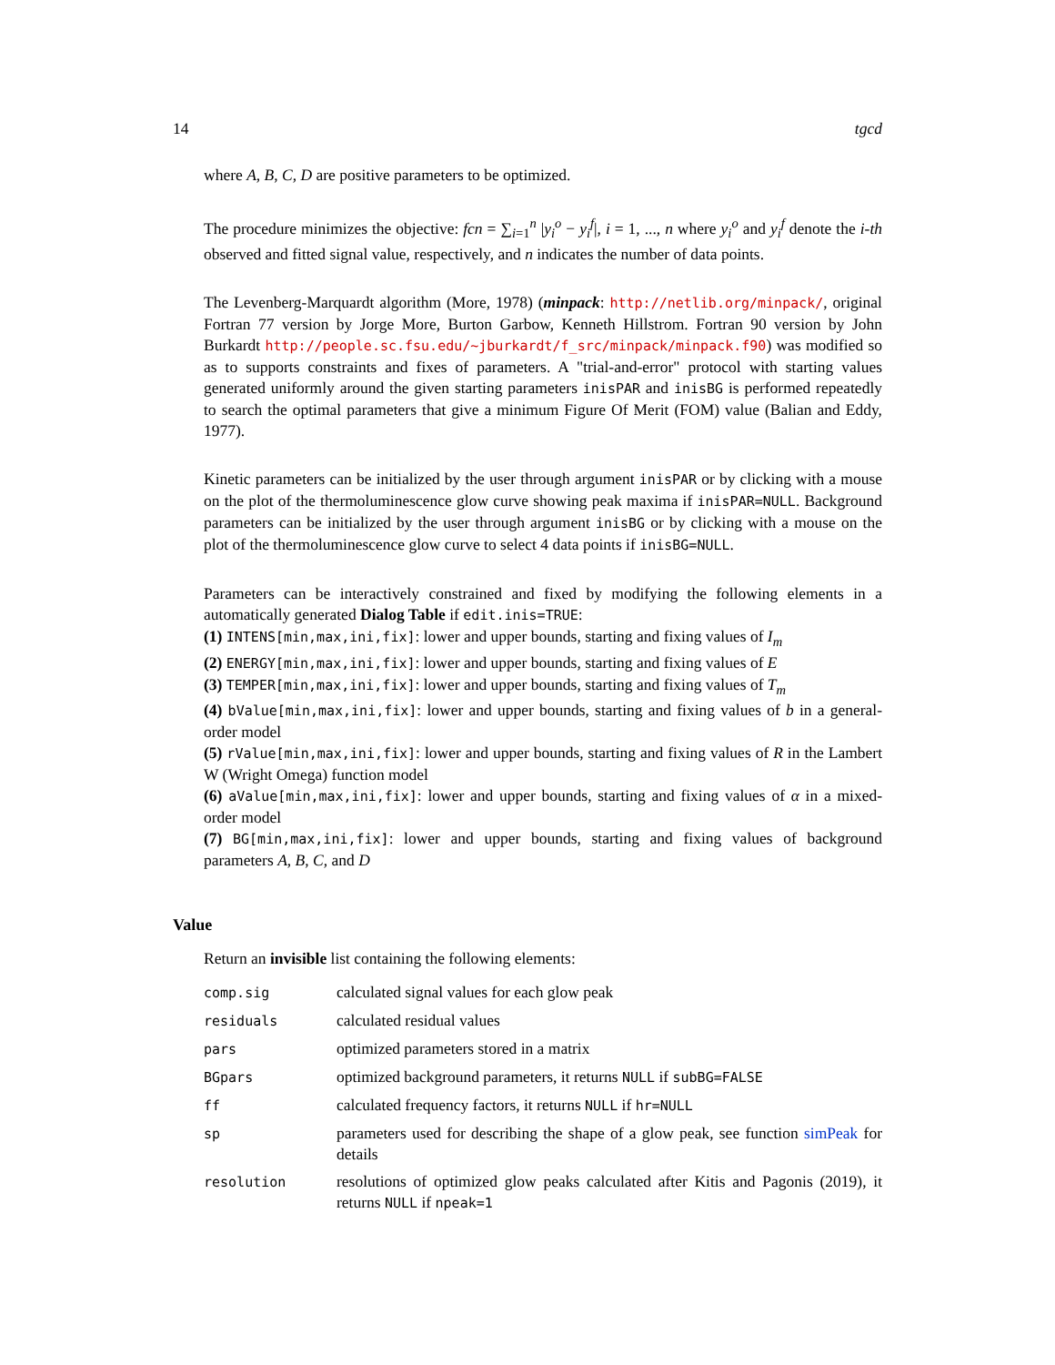14 tgcd
where A, B, C, D are positive parameters to be optimized.
The procedure minimizes the objective: fcn = ∑<sub>i=1</sub><sup>n</sup> |y<sub>i</sub><sup>o</sup> − y<sub>i</sub><sup>f</sup>|, i = 1, ..., n where y<sub>i</sub><sup>o</sup> and y<sub>i</sub><sup>f</sup> denote the i-th observed and fitted signal value, respectively, and n indicates the number of data points.
The Levenberg-Marquardt algorithm (More, 1978) (minpack: http://netlib.org/minpack/, original Fortran 77 version by Jorge More, Burton Garbow, Kenneth Hillstrom. Fortran 90 version by John Burkardt http://people.sc.fsu.edu/~jburkardt/f_src/minpack/minpack.f90) was modified so as to supports constraints and fixes of parameters. A "trial-and-error" protocol with starting values generated uniformly around the given starting parameters inisPAR and inisBG is performed repeatedly to search the optimal parameters that give a minimum Figure Of Merit (FOM) value (Balian and Eddy, 1977).
Kinetic parameters can be initialized by the user through argument inisPAR or by clicking with a mouse on the plot of the thermoluminescence glow curve showing peak maxima if inisPAR=NULL. Background parameters can be initialized by the user through argument inisBG or by clicking with a mouse on the plot of the thermoluminescence glow curve to select 4 data points if inisBG=NULL.
Parameters can be interactively constrained and fixed by modifying the following elements in a automatically generated Dialog Table if edit.inis=TRUE:
(1) INTENS[min,max,ini,fix]: lower and upper bounds, starting and fixing values of I<sub>m</sub>
(2) ENERGY[min,max,ini,fix]: lower and upper bounds, starting and fixing values of E
(3) TEMPER[min,max,ini,fix]: lower and upper bounds, starting and fixing values of T<sub>m</sub>
(4) bValue[min,max,ini,fix]: lower and upper bounds, starting and fixing values of b in a general-order model
(5) rValue[min,max,ini,fix]: lower and upper bounds, starting and fixing values of R in the Lambert W (Wright Omega) function model
(6) aValue[min,max,ini,fix]: lower and upper bounds, starting and fixing values of α in a mixed-order model
(7) BG[min,max,ini,fix]: lower and upper bounds, starting and fixing values of background parameters A, B, C, and D
Value
Return an invisible list containing the following elements:
| comp.sig | calculated signal values for each glow peak |
| residuals | calculated residual values |
| pars | optimized parameters stored in a matrix |
| BGpars | optimized background parameters, it returns NULL if subBG=FALSE |
| ff | calculated frequency factors, it returns NULL if hr=NULL |
| sp | parameters used for describing the shape of a glow peak, see function simPeak for details |
| resolution | resolutions of optimized glow peaks calculated after Kitis and Pagonis (2019), it returns NULL if npeak=1 |